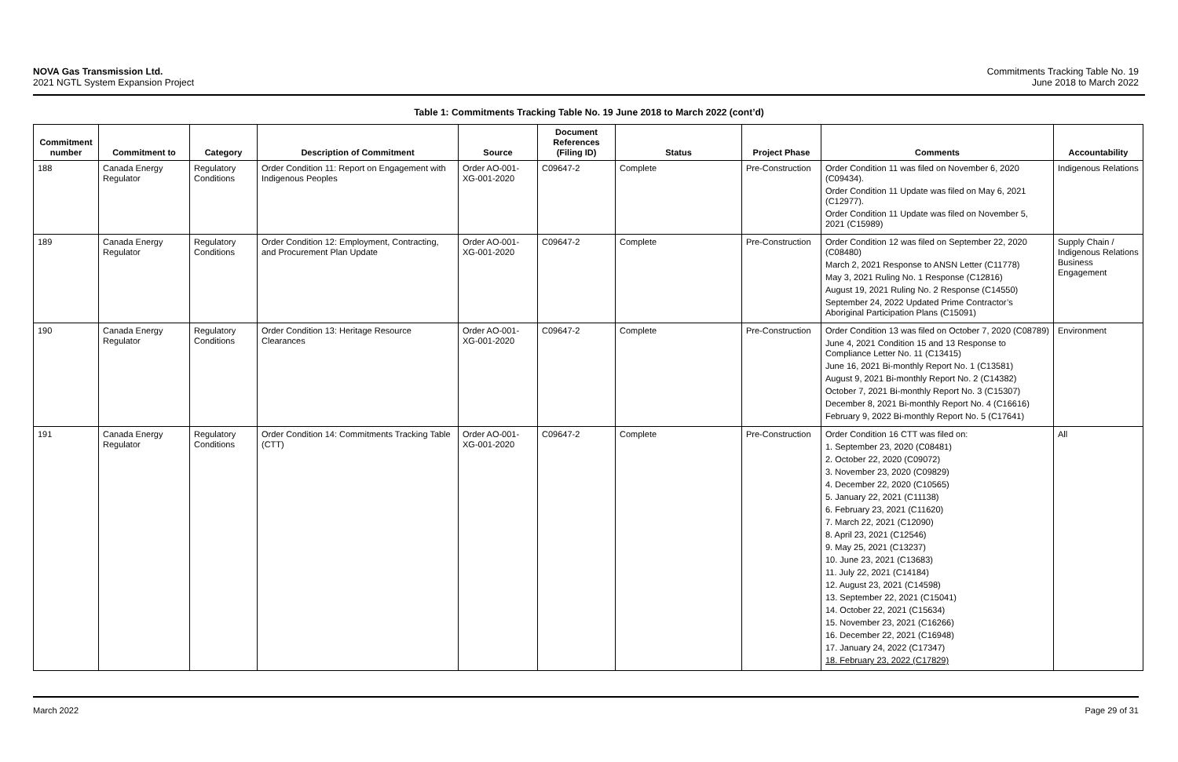NOVA Gas Transmission Ltd.
2021 NGTL System Expansion Project
Commitments Tracking Table No. 19
June 2018 to March 2022
Table 1: Commitments Tracking Table No. 19 June 2018 to March 2022 (cont’d)
| Commitment number | Commitment to | Category | Description of Commitment | Source | Document References (Filing ID) | Status | Project Phase | Comments | Accountability |
| --- | --- | --- | --- | --- | --- | --- | --- | --- | --- |
| 188 | Canada Energy Regulator | Regulatory Conditions | Order Condition 11: Report on Engagement with Indigenous Peoples | Order AO-001-XG-001-2020 | C09647-2 | Complete | Pre-Construction | Order Condition 11 was filed on November 6, 2020 (C09434). Order Condition 11 Update was filed on May 6, 2021 (C12977). Order Condition 11 Update was filed on November 5, 2021 (C15989) | Indigenous Relations |
| 189 | Canada Energy Regulator | Regulatory Conditions | Order Condition 12: Employment, Contracting, and Procurement Plan Update | Order AO-001-XG-001-2020 | C09647-2 | Complete | Pre-Construction | Order Condition 12 was filed on September 22, 2020 (C08480) March 2, 2021 Response to ANSN Letter (C11778) May 3, 2021 Ruling No. 1 Response (C12816) August 19, 2021 Ruling No. 2 Response (C14550) September 24, 2022 Updated Prime Contractor’s Aboriginal Participation Plans (C15091) | Supply Chain / Indigenous Relations Business Engagement |
| 190 | Canada Energy Regulator | Regulatory Conditions | Order Condition 13: Heritage Resource Clearances | Order AO-001-XG-001-2020 | C09647-2 | Complete | Pre-Construction | Order Condition 13 was filed on October 7, 2020 (C08789) June 4, 2021 Condition 15 and 13 Response to Compliance Letter No. 11 (C13415) June 16, 2021 Bi-monthly Report No. 1 (C13581) August 9, 2021 Bi-monthly Report No. 2 (C14382) October 7, 2021 Bi-monthly Report No. 3 (C15307) December 8, 2021 Bi-monthly Report No. 4 (C16616) February 9, 2022 Bi-monthly Report No. 5 (C17641) | Environment |
| 191 | Canada Energy Regulator | Regulatory Conditions | Order Condition 14: Commitments Tracking Table (CTT) | Order AO-001-XG-001-2020 | C09647-2 | Complete | Pre-Construction | Order Condition 16 CTT was filed on: 1. September 23, 2020 (C08481) 2. October 22, 2020 (C09072) 3. November 23, 2020 (C09829) 4. December 22, 2020 (C10565) 5. January 22, 2021 (C11138) 6. February 23, 2021 (C11620) 7. March 22, 2021 (C12090) 8. April 23, 2021 (C12546) 9. May 25, 2021 (C13237) 10. June 23, 2021 (C13683) 11. July 22, 2021 (C14184) 12. August 23, 2021 (C14598) 13. September 22, 2021 (C15041) 14. October 22, 2021 (C15634) 15. November 23, 2021 (C16266) 16. December 22, 2021 (C16948) 17. January 24, 2022 (C17347) 18. February 23, 2022 (C17829) | All |
March 2022 Page 29 of 31